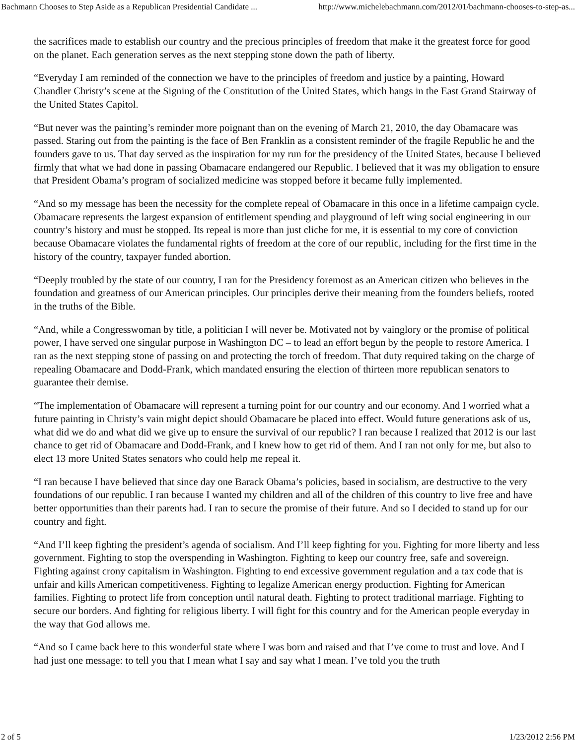Bachmann Chooses to Step Aside as a Republican Presidential Candidate ... http://www.michelebachmann.com/2012/01/bachmann-chooses-to-step-as...
the sacrifices made to establish our country and the precious principles of freedom that make it the greatest force for good on the planet. Each generation serves as the next stepping stone down the path of liberty.
“Everyday I am reminded of the connection we have to the principles of freedom and justice by a painting, Howard Chandler Christy’s scene at the Signing of the Constitution of the United States, which hangs in the East Grand Stairway of the United States Capitol.
“But never was the painting’s reminder more poignant than on the evening of March 21, 2010, the day Obamacare was passed. Staring out from the painting is the face of Ben Franklin as a consistent reminder of the fragile Republic he and the founders gave to us. That day served as the inspiration for my run for the presidency of the United States, because I believed firmly that what we had done in passing Obamacare endangered our Republic. I believed that it was my obligation to ensure that President Obama’s program of socialized medicine was stopped before it became fully implemented.
“And so my message has been the necessity for the complete repeal of Obamacare in this once in a lifetime campaign cycle. Obamacare represents the largest expansion of entitlement spending and playground of left wing social engineering in our country’s history and must be stopped. Its repeal is more than just cliche for me, it is essential to my core of conviction because Obamacare violates the fundamental rights of freedom at the core of our republic, including for the first time in the history of the country, taxpayer funded abortion.
“Deeply troubled by the state of our country, I ran for the Presidency foremost as an American citizen who believes in the foundation and greatness of our American principles. Our principles derive their meaning from the founders beliefs, rooted in the truths of the Bible.
“And, while a Congresswoman by title, a politician I will never be. Motivated not by vainglory or the promise of political power, I have served one singular purpose in Washington DC – to lead an effort begun by the people to restore America. I ran as the next stepping stone of passing on and protecting the torch of freedom. That duty required taking on the charge of repealing Obamacare and Dodd-Frank, which mandated ensuring the election of thirteen more republican senators to guarantee their demise.
“The implementation of Obamacare will represent a turning point for our country and our economy. And I worried what a future painting in Christy’s vain might depict should Obamacare be placed into effect. Would future generations ask of us, what did we do and what did we give up to ensure the survival of our republic? I ran because I realized that 2012 is our last chance to get rid of Obamacare and Dodd-Frank, and I knew how to get rid of them. And I ran not only for me, but also to elect 13 more United States senators who could help me repeal it.
“I ran because I have believed that since day one Barack Obama’s policies, based in socialism, are destructive to the very foundations of our republic. I ran because I wanted my children and all of the children of this country to live free and have better opportunities than their parents had. I ran to secure the promise of their future. And so I decided to stand up for our country and fight.
“And I’ll keep fighting the president’s agenda of socialism. And I’ll keep fighting for you. Fighting for more liberty and less government. Fighting to stop the overspending in Washington. Fighting to keep our country free, safe and sovereign. Fighting against crony capitalism in Washington. Fighting to end excessive government regulation and a tax code that is unfair and kills American competitiveness. Fighting to legalize American energy production. Fighting for American families. Fighting to protect life from conception until natural death. Fighting to protect traditional marriage. Fighting to secure our borders. And fighting for religious liberty. I will fight for this country and for the American people everyday in the way that God allows me.
“And so I came back here to this wonderful state where I was born and raised and that I’ve come to trust and love. And I had just one message: to tell you that I mean what I say and say what I mean. I’ve told you the truth
2 of 5 1/23/2012 2:56 PM